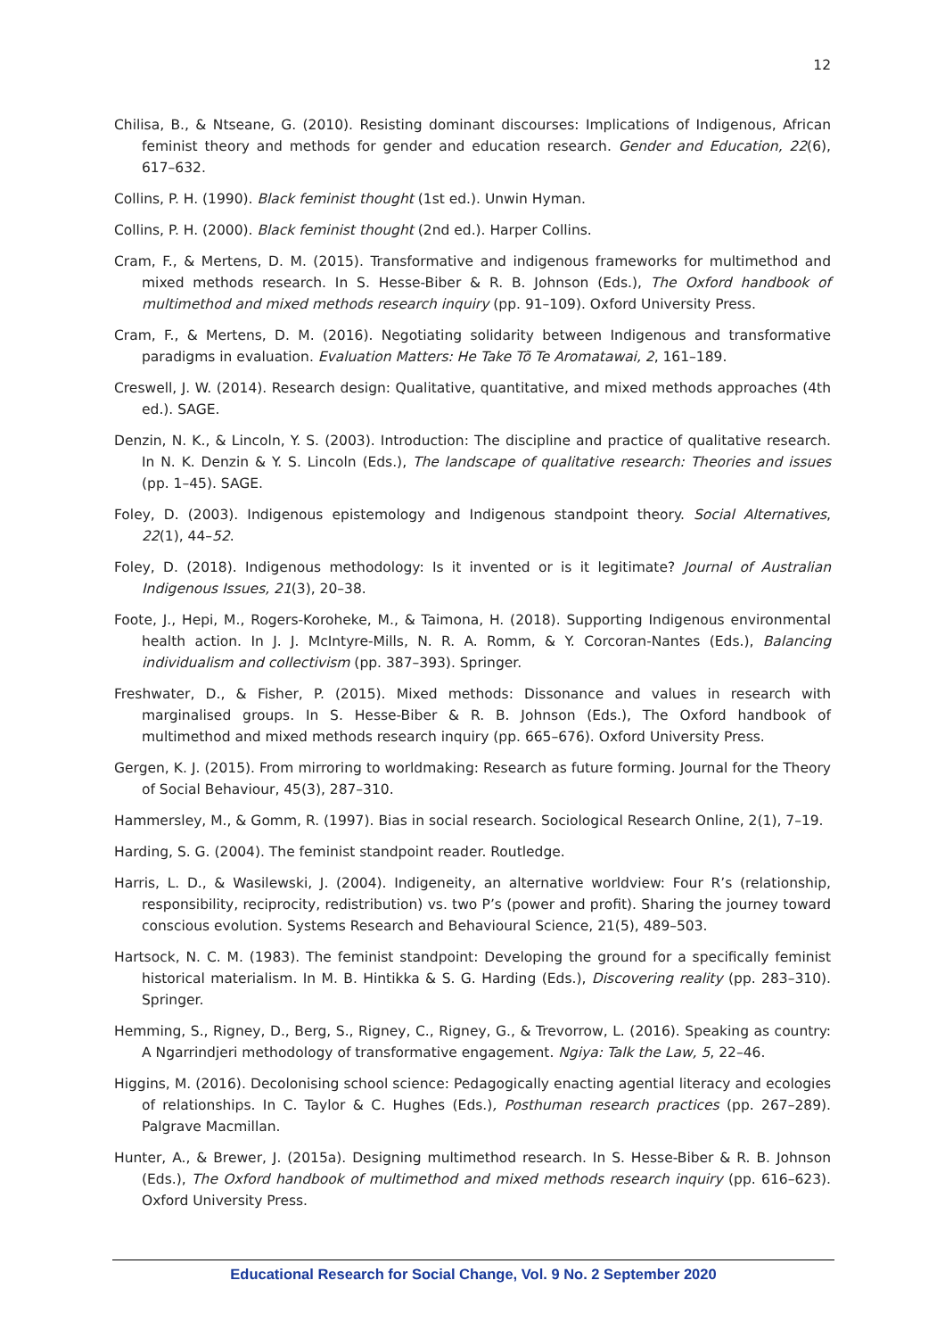12
Chilisa, B., & Ntseane, G. (2010). Resisting dominant discourses: Implications of Indigenous, African feminist theory and methods for gender and education research. Gender and Education, 22(6), 617–632.
Collins, P. H. (1990). Black feminist thought (1st ed.). Unwin Hyman.
Collins, P. H. (2000). Black feminist thought (2nd ed.). Harper Collins.
Cram, F., & Mertens, D. M. (2015). Transformative and indigenous frameworks for multimethod and mixed methods research. In S. Hesse-Biber & R. B. Johnson (Eds.), The Oxford handbook of multimethod and mixed methods research inquiry (pp. 91–109). Oxford University Press.
Cram, F., & Mertens, D. M. (2016). Negotiating solidarity between Indigenous and transformative paradigms in evaluation. Evaluation Matters: He Take Tõ Te Aromatawai, 2, 161–189.
Creswell, J. W. (2014). Research design: Qualitative, quantitative, and mixed methods approaches (4th ed.). SAGE.
Denzin, N. K., & Lincoln, Y. S. (2003). Introduction: The discipline and practice of qualitative research. In N. K. Denzin & Y. S. Lincoln (Eds.), The landscape of qualitative research: Theories and issues (pp. 1–45). SAGE.
Foley, D. (2003). Indigenous epistemology and Indigenous standpoint theory. Social Alternatives, 22(1), 44–52.
Foley, D. (2018). Indigenous methodology: Is it invented or is it legitimate? Journal of Australian Indigenous Issues, 21(3), 20–38.
Foote, J., Hepi, M., Rogers-Koroheke, M., & Taimona, H. (2018). Supporting Indigenous environmental health action. In J. J. McIntyre-Mills, N. R. A. Romm, & Y. Corcoran-Nantes (Eds.), Balancing individualism and collectivism (pp. 387–393). Springer.
Freshwater, D., & Fisher, P. (2015). Mixed methods: Dissonance and values in research with marginalised groups. In S. Hesse-Biber & R. B. Johnson (Eds.), The Oxford handbook of multimethod and mixed methods research inquiry (pp. 665–676). Oxford University Press.
Gergen, K. J. (2015). From mirroring to worldmaking: Research as future forming. Journal for the Theory of Social Behaviour, 45(3), 287–310.
Hammersley, M., & Gomm, R. (1997). Bias in social research. Sociological Research Online, 2(1), 7–19.
Harding, S. G. (2004). The feminist standpoint reader. Routledge.
Harris, L. D., & Wasilewski, J. (2004). Indigeneity, an alternative worldview: Four R’s (relationship, responsibility, reciprocity, redistribution) vs. two P’s (power and profit). Sharing the journey toward conscious evolution. Systems Research and Behavioural Science, 21(5), 489–503.
Hartsock, N. C. M. (1983). The feminist standpoint: Developing the ground for a specifically feminist historical materialism. In M. B. Hintikka & S. G. Harding (Eds.), Discovering reality (pp. 283–310). Springer.
Hemming, S., Rigney, D., Berg, S., Rigney, C., Rigney, G., & Trevorrow, L. (2016). Speaking as country: A Ngarrindjeri methodology of transformative engagement. Ngiya: Talk the Law, 5, 22–46.
Higgins, M. (2016). Decolonising school science: Pedagogically enacting agential literacy and ecologies of relationships. In C. Taylor & C. Hughes (Eds.), Posthuman research practices (pp. 267–289). Palgrave Macmillan.
Hunter, A., & Brewer, J. (2015a). Designing multimethod research. In S. Hesse-Biber & R. B. Johnson (Eds.), The Oxford handbook of multimethod and mixed methods research inquiry (pp. 616–623). Oxford University Press.
Educational Research for Social Change, Vol. 9 No. 2 September 2020